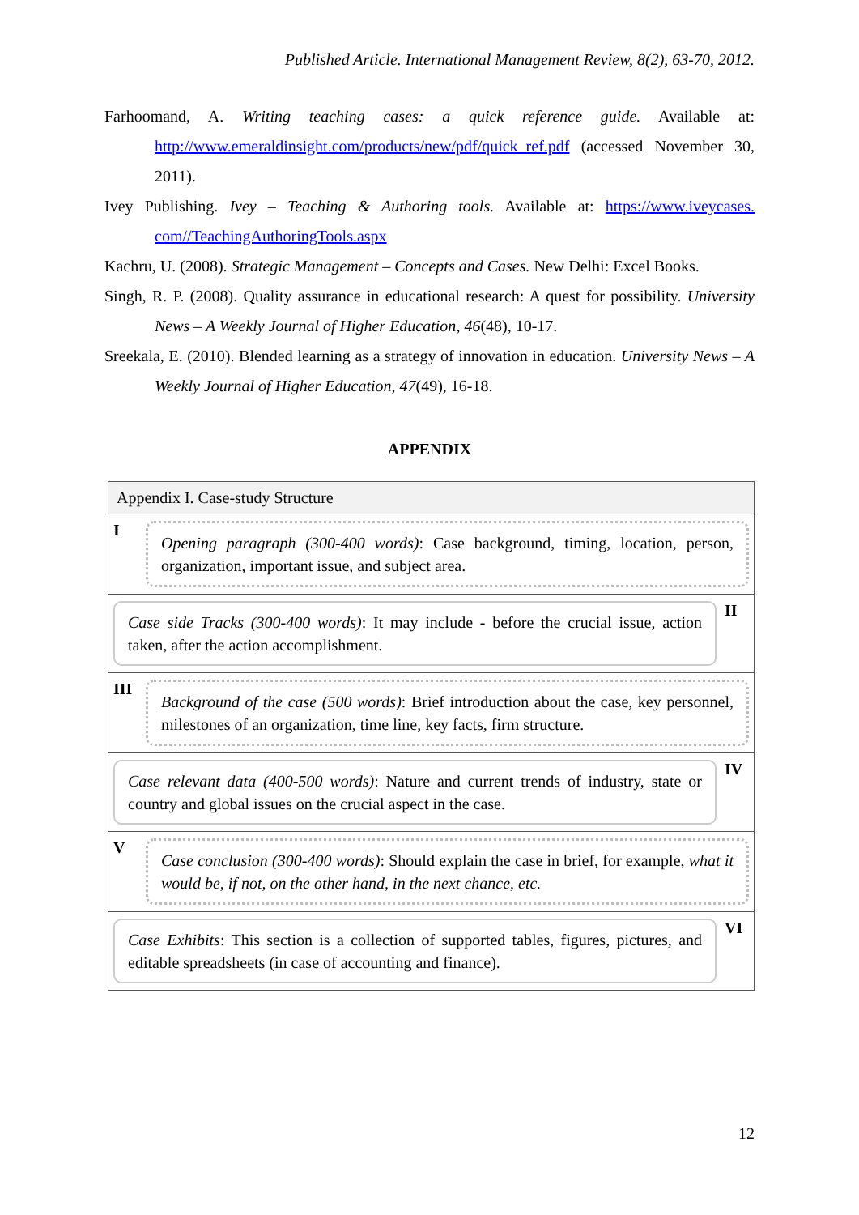Published Article. International Management Review, 8(2), 63-70, 2012.
Farhoomand, A. Writing teaching cases: a quick reference guide. Available at: http://www.emeraldinsight.com/products/new/pdf/quick_ref.pdf (accessed November 30, 2011).
Ivey Publishing. Ivey – Teaching & Authoring tools. Available at: https://www.iveycases. com//TeachingAuthoringTools.aspx
Kachru, U. (2008). Strategic Management – Concepts and Cases. New Delhi: Excel Books.
Singh, R. P. (2008). Quality assurance in educational research: A quest for possibility. University News – A Weekly Journal of Higher Education, 46(48), 10-17.
Sreekala, E. (2010). Blended learning as a strategy of innovation in education. University News – A Weekly Journal of Higher Education, 47(49), 16-18.
APPENDIX
| Appendix I. Case-study Structure |
| --- |
| I Opening paragraph (300-400 words) : Case background, timing, location, person, organization, important issue, and subject area. |
| Case side Tracks (300-400 words) : It may include - before the crucial issue, action taken, after the action accomplishment. II |
| III Background of the case (500 words) : Brief introduction about the case, key personnel, milestones of an organization, time line, key facts, firm structure. |
| Case relevant data (400-500 words) : Nature and current trends of industry, state or country and global issues on the crucial aspect in the case. IV |
| V Case conclusion (300-400 words) : Should explain the case in brief, for example, what it would be, if not, on the other hand, in the next chance, etc. |
| Case Exhibits : This section is a collection of supported tables, figures, pictures, and editable spreadsheets (in case of accounting and finance). VI |
12